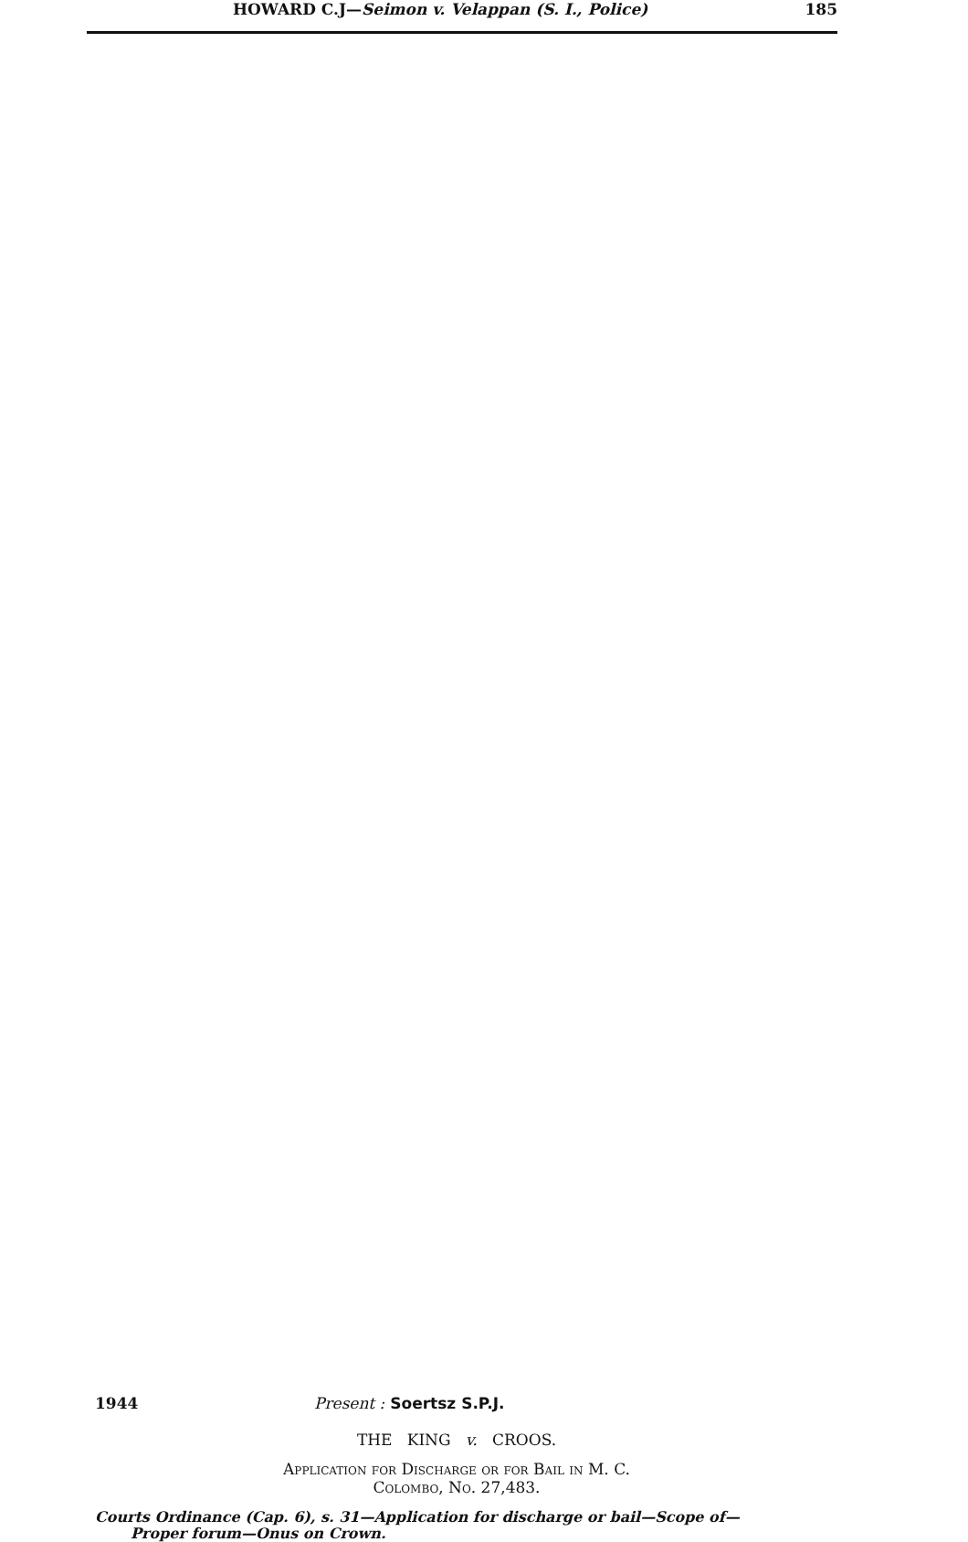HOWARD C.J—Seimon v. Velappan (S. I., Police) 185
1944 Present : Soertsz S.P.J.
THE KING v. CROOS.
Application for Discharge or for Bail in M. C.
Colombo, No. 27,483.
Courts Ordinance (Cap. 6), s. 31—Application for discharge or bail—Scope of—
Proper forum—Onus on Crown.